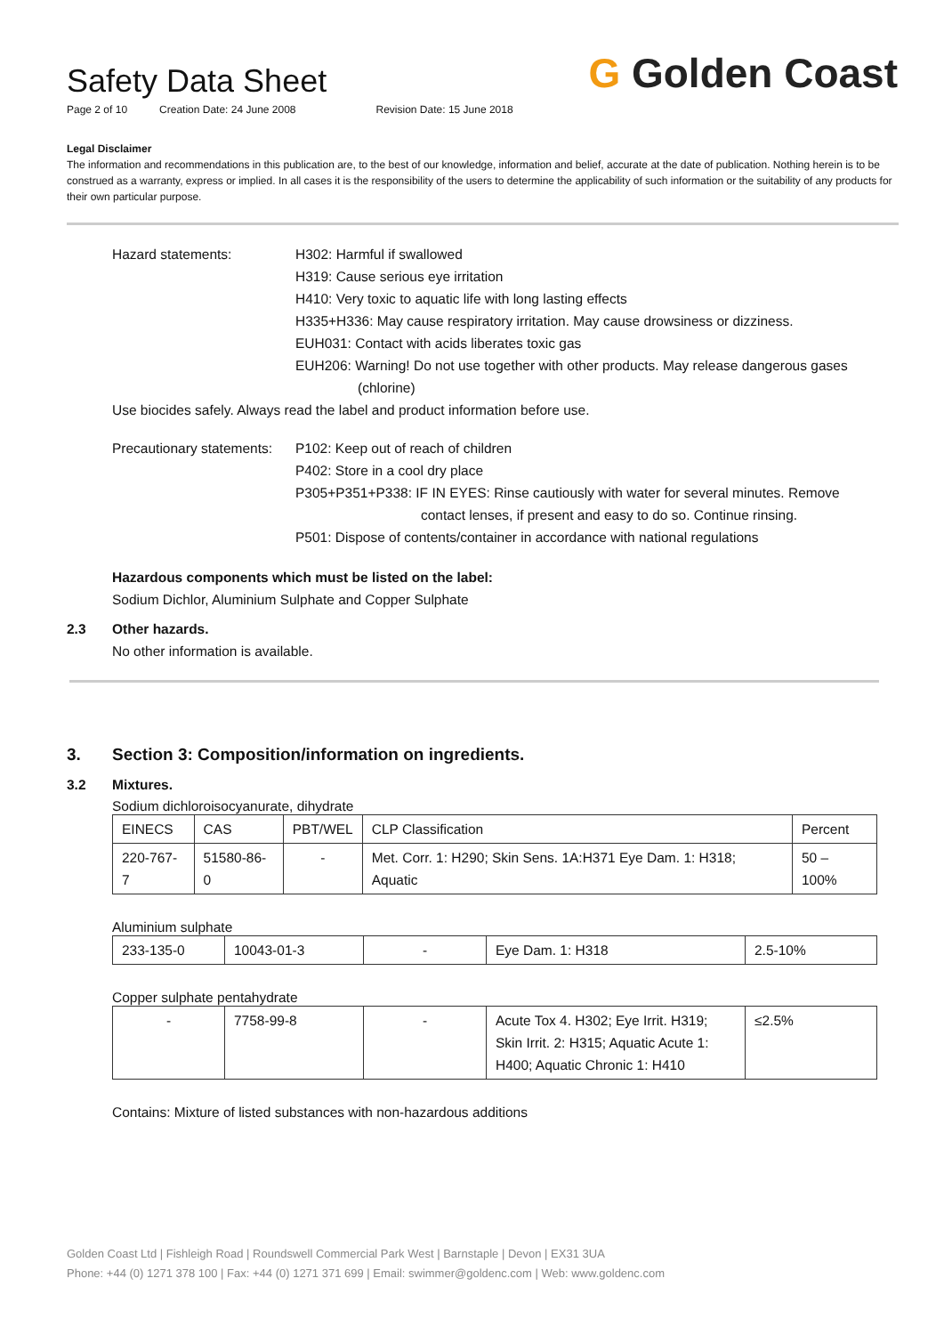Safety Data Sheet
Page 2 of 10 Creation Date: 24 June 2008 Revision Date: 15 June 2018
G Golden Coast
Legal Disclaimer
The information and recommendations in this publication are, to the best of our knowledge, information and belief, accurate at the date of publication. Nothing herein is to be construed as a warranty, express or implied. In all cases it is the responsibility of the users to determine the applicability of such information or the suitability of any products for their own particular purpose.
Hazard statements: H302: Harmful if swallowed
H319: Cause serious eye irritation
H410: Very toxic to aquatic life with long lasting effects
H335+H336: May cause respiratory irritation. May cause drowsiness or dizziness.
EUH031: Contact with acids liberates toxic gas
EUH206: Warning! Do not use together with other products. May release dangerous gases
(chlorine)
Use biocides safely. Always read the label and product information before use.
Precautionary statements:
P102: Keep out of reach of children
P402: Store in a cool dry place
P305+P351+P338: IF IN EYES: Rinse cautiously with water for several minutes. Remove
contact lenses, if present and easy to do so. Continue rinsing.
P501: Dispose of contents/container in accordance with national regulations
Hazardous components which must be listed on the label:
Sodium Dichlor, Aluminium Sulphate and Copper Sulphate
2.3 Other hazards.
No other information is available.
3. Section 3: Composition/information on ingredients.
3.2 Mixtures.
Sodium dichloroisocyanurate, dihydrate
| EINECS | CAS | PBT/WEL | CLP Classification | Percent |
| 220-767-7 | 51580-86-0 | - | Met. Corr. 1: H290; Skin Sens. 1A:H371 Eye Dam. 1: H318; Aquatic | 50 – 100% |
Aluminium sulphate
| 233-135-0 | 10043-01-3 | - | Eye Dam. 1: H318 | 2.5-10% |
Copper sulphate pentahydrate
| - | 7758-99-8 | - | Acute Tox 4. H302; Eye Irrit. H319; Skin Irrit. 2: H315; Aquatic Acute 1: H400; Aquatic Chronic 1: H410 | ≤2.5% |
Contains: Mixture of listed substances with non-hazardous additions
Golden Coast Ltd | Fishleigh Road | Roundswell Commercial Park West | Barnstaple | Devon | EX31 3UA
Phone: +44 (0) 1271 378 100 | Fax: +44 (0) 1271 371 699 | Email: swimmer@goldenc.com | Web: www.goldenc.com